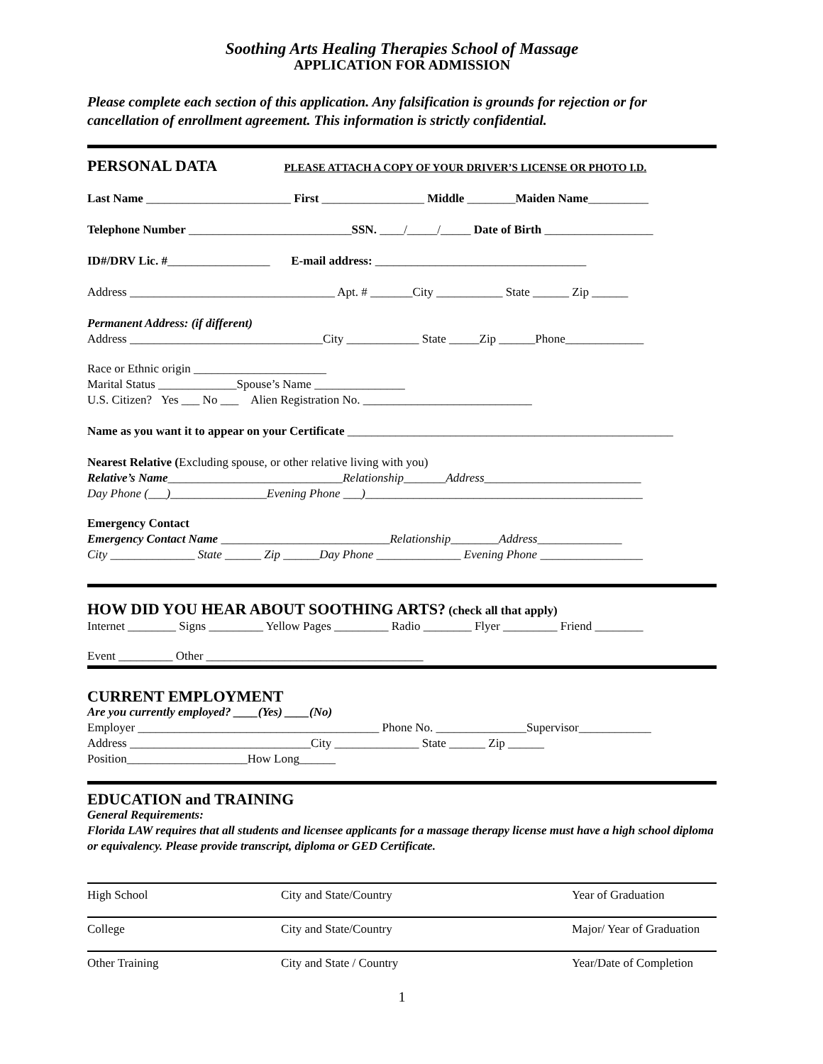Soothing Arts Healing Therapies School of Massage
APPLICATION FOR ADMISSION
Please complete each section of this application. Any falsification is grounds for rejection or for cancellation of enrollment agreement. This information is strictly confidential.
PERSONAL DATA PLEASE ATTACH A COPY OF YOUR DRIVER’S LICENSE OR PHOTO I.D.
Last Name ________________________ First _________________ Middle ________Maiden Name__________
Telephone Number ___________________________SSN. ____/_____/_____ Date of Birth __________________
ID#/DRV Lic. #_________________ E-mail address: ___________________________________
Address __________________________________ Apt. # _______City ___________ State ______ Zip ______
Permanent Address: (if different)
Address ________________________________City ____________ State _____Zip ______Phone_____________
Race or Ethnic origin ______________________
Marital Status _____________Spouse’s Name _______________
U.S. Citizen? Yes ___ No ___ Alien Registration No. ____________________________
Name as you want it to appear on your Certificate ______________________________________________________
Nearest Relative (Excluding spouse, or other relative living with you)
Relative’s Name_____________________________Relationship_______Address__________________________
Day Phone (___)________________Evening Phone ___)______________________________________________
Emergency Contact
Emergency Contact Name ____________________________Relationship________Address______________
City ______________ State ______ Zip ______Day Phone ______________ Evening Phone _________________
HOW DID YOU HEAR ABOUT SOOTHING ARTS? (check all that apply)
Internet ________ Signs _________ Yellow Pages _________ Radio ________ Flyer _________ Friend ________
Event _________ Other ____________________________________
CURRENT EMPLOYMENT
Are you currently employed? ____(Yes) ____(No)
Employer ________________________________________ Phone No. _______________Supervisor____________
Address ______________________________City ______________ State ______ Zip ______
Position____________________How Long______
EDUCATION and TRAINING
General Requirements:
Florida LAW requires that all students and licensee applicants for a massage therapy license must have a high school diploma or equivalency. Please provide transcript, diploma or GED Certificate.
High School City and State/Country Year of Graduation
College City and State/Country Major/ Year of Graduation
Other Training City and State / Country Year/Date of Completion
1